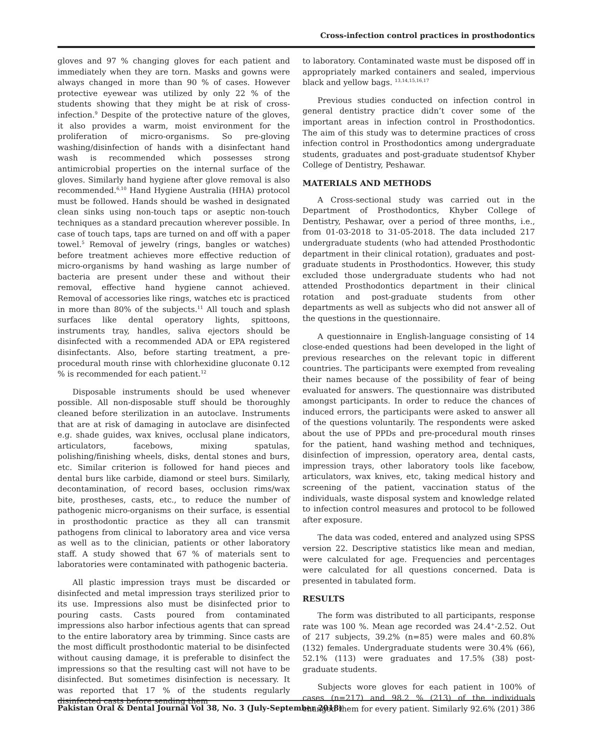Cross-infection control practices in prosthodontics
gloves and 97 % changing gloves for each patient and immediately when they are torn. Masks and gowns were always changed in more than 90 % of cases. However protective eyewear was utilized by only 22 % of the students showing that they might be at risk of cross-infection.<sup>9</sup> Despite of the protective nature of the gloves, it also provides a warm, moist environment for the proliferation of micro-organisms. So pre-gloving washing/disinfection of hands with a disinfectant hand wash is recommended which possesses strong antimicrobial properties on the internal surface of the gloves. Similarly hand hygiene after glove removal is also recommended.<sup>6,10</sup> Hand Hygiene Australia (HHA) protocol must be followed. Hands should be washed in designated clean sinks using non-touch taps or aseptic non-touch techniques as a standard precaution wherever possible. In case of touch taps, taps are turned on and off with a paper towel.<sup>5</sup> Removal of jewelry (rings, bangles or watches) before treatment achieves more effective reduction of micro-organisms by hand washing as large number of bacteria are present under these and without their removal, effective hand hygiene cannot achieved. Removal of accessories like rings, watches etc is practiced in more than 80% of the subjects.<sup>11</sup> All touch and splash surfaces like dental operatory lights, spittoons, instruments tray, handles, saliva ejectors should be disinfected with a recommended ADA or EPA registered disinfectants. Also, before starting treatment, a pre-procedural mouth rinse with chlorhexidine gluconate 0.12 % is recommended for each patient.<sup>12</sup>
Disposable instruments should be used whenever possible. All non-disposable stuff should be thoroughly cleaned before sterilization in an autoclave. Instruments that are at risk of damaging in autoclave are disinfected e.g. shade guides, wax knives, occlusal plane indicators, articulators, facebows, mixing spatulas, polishing/finishing wheels, disks, dental stones and burs, etc. Similar criterion is followed for hand pieces and dental burs like carbide, diamond or steel burs. Similarly, decontamination, of record bases, occlusion rims/wax bite, prostheses, casts, etc., to reduce the number of pathogenic micro-organisms on their surface, is essential in prosthodontic practice as they all can transmit pathogens from clinical to laboratory area and vice versa as well as to the clinician, patients or other laboratory staff. A study showed that 67 % of materials sent to laboratories were contaminated with pathogenic bacteria.
All plastic impression trays must be discarded or disinfected and metal impression trays sterilized prior to its use. Impressions also must be disinfected prior to pouring casts. Casts poured from contaminated impressions also harbor infectious agents that can spread to the entire laboratory area by trimming. Since casts are the most difficult prosthodontic material to be disinfected without causing damage, it is preferable to disinfect the impressions so that the resulting cast will not have to be disinfected. But sometimes disinfection is necessary. It was reported that 17 % of the students regularly disinfected casts before sending them
to laboratory. Contaminated waste must be disposed off in appropriately marked containers and sealed, impervious black and yellow bags. <sup>13,14,15,16,17</sup>
Previous studies conducted on infection control in general dentistry practice didn’t cover some of the important areas in infection control in Prosthodontics. The aim of this study was to determine practices of cross infection control in Prosthodontics among undergraduate students, graduates and post-graduate studentsof Khyber College of Dentistry, Peshawar.
MATERIALS AND METHODS
A Cross-sectional study was carried out in the Department of Prosthodontics, Khyber College of Dentistry, Peshawar, over a period of three months, i.e., from 01-03-2018 to 31-05-2018. The data included 217 undergraduate students (who had attended Prosthodontic department in their clinical rotation), graduates and post-graduate students in Prosthodontics. However, this study excluded those undergraduate students who had not attended Prosthodontics department in their clinical rotation and post-graduate students from other departments as well as subjects who did not answer all of the questions in the questionnaire.
A questionnaire in English-language consisting of 14 close-ended questions had been developed in the light of previous researches on the relevant topic in different countries. The participants were exempted from revealing their names because of the possibility of fear of being evaluated for answers. The questionnaire was distributed amongst participants. In order to reduce the chances of induced errors, the participants were asked to answer all of the questions voluntarily. The respondents were asked about the use of PPDs and pre-procedural mouth rinses for the patient, hand washing method and techniques, disinfection of impression, operatory area, dental casts, impression trays, other laboratory tools like facebow, articulators, wax knives, etc, taking medical history and screening of the patient, vaccination status of the individuals, waste disposal system and knowledge related to infection control measures and protocol to be followed after exposure.
The data was coded, entered and analyzed using SPSS version 22. Descriptive statistics like mean and median, were calculated for age. Frequencies and percentages were calculated for all questions concerned. Data is presented in tabulated form.
RESULTS
The form was distributed to all participants, response rate was 100 %. Mean age recorded was 24.4<sup>+</sup>-2.52. Out of 217 subjects, 39.2% (n=85) were males and 60.8% (132) females. Undergraduate students were 30.4% (66), 52.1% (113) were graduates and 17.5% (38) post-graduate students.
Subjects wore gloves for each patient in 100% of cases (n=217) and 98.2 % (213) of the individuals changed them for every patient. Similarly 92.6% (201)
Pakistan Oral & Dental Journal Vol 38, No. 3 (July-September 2018) 386